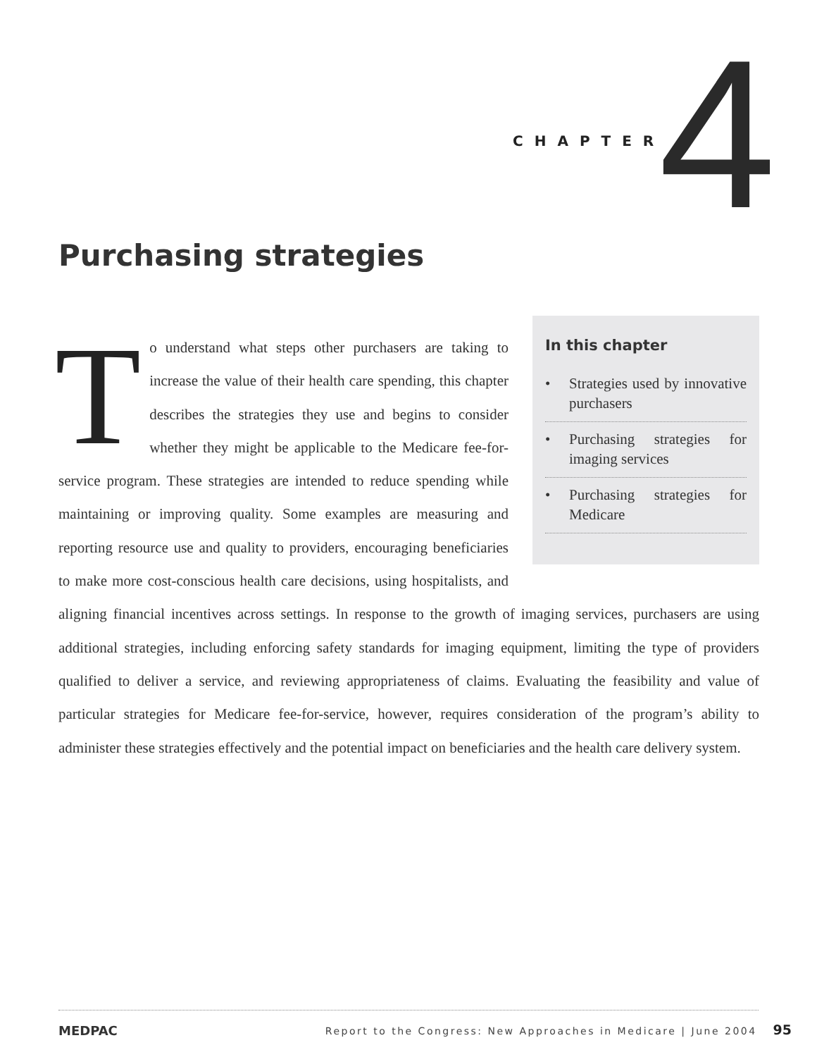CHAPTER 4
Purchasing strategies
In this chapter
• Strategies used by innovative purchasers
• Purchasing strategies for imaging services
• Purchasing strategies for Medicare
To understand what steps other purchasers are taking to increase the value of their health care spending, this chapter describes the strategies they use and begins to consider whether they might be applicable to the Medicare fee-for-service program. These strategies are intended to reduce spending while maintaining or improving quality. Some examples are measuring and reporting resource use and quality to providers, encouraging beneficiaries to make more cost-conscious health care decisions, using hospitalists, and aligning financial incentives across settings. In response to the growth of imaging services, purchasers are using additional strategies, including enforcing safety standards for imaging equipment, limiting the type of providers qualified to deliver a service, and reviewing appropriateness of claims. Evaluating the feasibility and value of particular strategies for Medicare fee-for-service, however, requires consideration of the program’s ability to administer these strategies effectively and the potential impact on beneficiaries and the health care delivery system.
MEDPAC
Report to the Congress: New Approaches in Medicare | June 2004 95